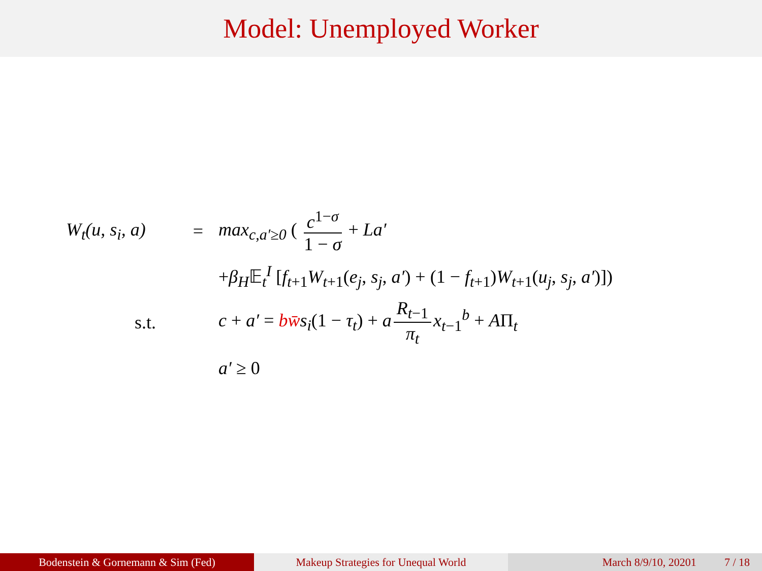Model: Unemployed Worker
W<sub>t</sub>(u, s<sub>i</sub>, a)
= max<sub>c,a′≥0</sub> ( c<sup>1−σ</sup> 1 − σ + La′
+β<sub>H</sub>𝔼<sub>t</sub><sup>I</sup> [f<sub>t+1</sub>W<sub>t+1</sub>(e<sub>j</sub>, s<sub>j</sub>, a′) + (1 − f<sub>t+1</sub>)W<sub>t+1</sub>(u<sub>j</sub>, s<sub>j</sub>, a′)])
s.t.
c + a′ = bw̄s<sub>i</sub>(1 − τ<sub>t</sub>) + a R<sub>t−1</sub> π<sub>t</sub> x<sub>t−1</sub><sup>b</sup> + AΠ<sub>t</sub>
a′ ≥ 0
Bodenstein & Gornemann & Sim (Fed) Makeup Strategies for Unequal World March 8/9/10, 20201 7 / 18